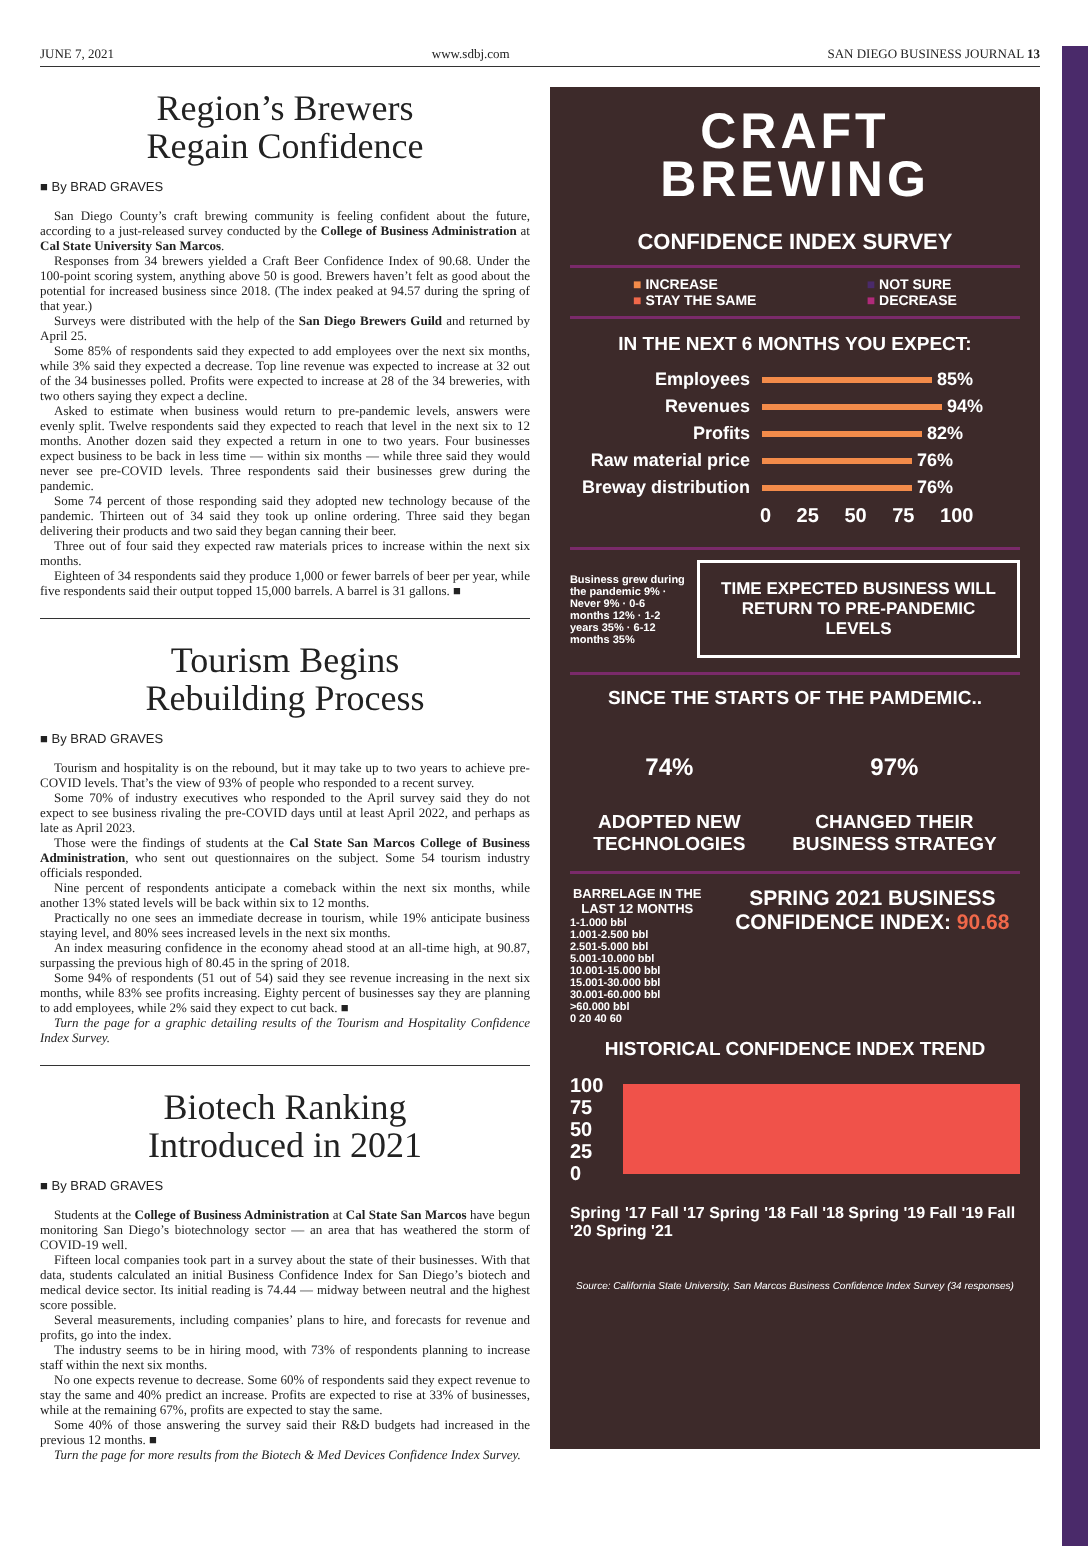JUNE 7, 2021 www.sdbj.com SAN DIEGO BUSINESS JOURNAL 13
Region’s Brewers
Regain Confidence
■ By BRAD GRAVES
San Diego County’s craft brewing community is feeling confident about the future, according to a just-released survey conducted by the College of Business Administration at Cal State University San Marcos.
Responses from 34 brewers yielded a Craft Beer Confidence Index of 90.68. Under the 100-point scoring system, anything above 50 is good. Brewers haven’t felt as good about the potential for increased business since 2018. (The index peaked at 94.57 during the spring of that year.)
Surveys were distributed with the help of the San Diego Brewers Guild and returned by April 25.
Some 85% of respondents said they expected to add employees over the next six months, while 3% said they expected a decrease. Top line revenue was expected to increase at 32 out of the 34 businesses polled. Profits were expected to increase at 28 of the 34 breweries, with two others saying they expect a decline.
Asked to estimate when business would return to pre-pandemic levels, answers were evenly split. Twelve respondents said they expected to reach that level in the next six to 12 months. Another dozen said they expected a return in one to two years. Four businesses expect business to be back in less time — within six months — while three said they would never see pre-COVID levels. Three respondents said their businesses grew during the pandemic.
Some 74 percent of those responding said they adopted new technology because of the pandemic. Thirteen out of 34 said they took up online ordering. Three said they began delivering their products and two said they began canning their beer.
Three out of four said they expected raw materials prices to increase within the next six months.
Eighteen of 34 respondents said they produce 1,000 or fewer barrels of beer per year, while five respondents said their output topped 15,000 barrels. A barrel is 31 gallons. ■
Tourism Begins
Rebuilding Process
■ By BRAD GRAVES
Tourism and hospitality is on the rebound, but it may take up to two years to achieve pre-COVID levels. That’s the view of 93% of people who responded to a recent survey.
Some 70% of industry executives who responded to the April survey said they do not expect to see business rivaling the pre-COVID days until at least April 2022, and perhaps as late as April 2023.
Those were the findings of students at the Cal State San Marcos College of Business Administration, who sent out questionnaires on the subject. Some 54 tourism industry officials responded.
Nine percent of respondents anticipate a comeback within the next six months, while another 13% stated levels will be back within six to 12 months.
Practically no one sees an immediate decrease in tourism, while 19% anticipate business staying level, and 80% sees increased levels in the next six months.
An index measuring confidence in the economy ahead stood at an all-time high, at 90.87, surpassing the previous high of 80.45 in the spring of 2018.
Some 94% of respondents (51 out of 54) said they see revenue increasing in the next six months, while 83% see profits increasing. Eighty percent of businesses say they are planning to add employees, while 2% said they expect to cut back. ■
Turn the page for a graphic detailing results of the Tourism and Hospitality Confidence Index Survey.
Biotech Ranking
Introduced in 2021
■ By BRAD GRAVES
Students at the College of Business Administration at Cal State San Marcos have begun monitoring San Diego’s biotechnology sector — an area that has weathered the storm of COVID-19 well.
Fifteen local companies took part in a survey about the state of their businesses. With that data, students calculated an initial Business Confidence Index for San Diego’s biotech and medical device sector. Its initial reading is 74.44 — midway between neutral and the highest score possible.
Several measurements, including companies’ plans to hire, and forecasts for revenue and profits, go into the index.
The industry seems to be in hiring mood, with 73% of respondents planning to increase staff within the next six months.
No one expects revenue to decrease. Some 60% of respondents said they expect revenue to stay the same and 40% predict an increase. Profits are expected to rise at 33% of businesses, while at the remaining 67%, profits are expected to stay the same.
Some 40% of those answering the survey said their R&D budgets had increased in the previous 12 months. ■
Turn the page for more results from the Biotech & Med Devices Confidence Index Survey.
CRAFT
BREWING
CONFIDENCE INDEX SURVEY
■ INCREASE
■ STAY THE SAME
■ NOT SURE
■ DECREASE
IN THE NEXT 6 MONTHS YOU EXPECT:
Employees
85%
Revenues
94%
Profits
82%
Raw material price
76%
Breway distribution
76%
0 25 50 75 100
Business grew during the pandemic 9% · Never 9% · 0-6 months 12% · 1-2 years 35% · 6-12 months 35%
TIME EXPECTED BUSINESS WILL RETURN TO PRE-PANDEMIC LEVELS
SINCE THE STARTS OF THE PAMDEMIC..
74%
ADOPTED NEW
TECHNOLOGIES
97%
CHANGED THEIR
BUSINESS STRATEGY
BARRELAGE IN THE LAST 12 MONTHS
1-1.000 bbl
1.001-2.500 bbl
2.501-5.000 bbl
5.001-10.000 bbl
10.001-15.000 bbl
15.001-30.000 bbl
30.001-60.000 bbl
>60.000 bbl
0 20 40 60
SPRING 2021 BUSINESS CONFIDENCE INDEX: 90.68
HISTORICAL CONFIDENCE INDEX TREND
100
75
50
25
0
Spring '17 Fall '17 Spring '18 Fall '18 Spring '19 Fall '19 Fall '20 Spring '21
Source: California State University, San Marcos Business Confidence Index Survey (34 responses)